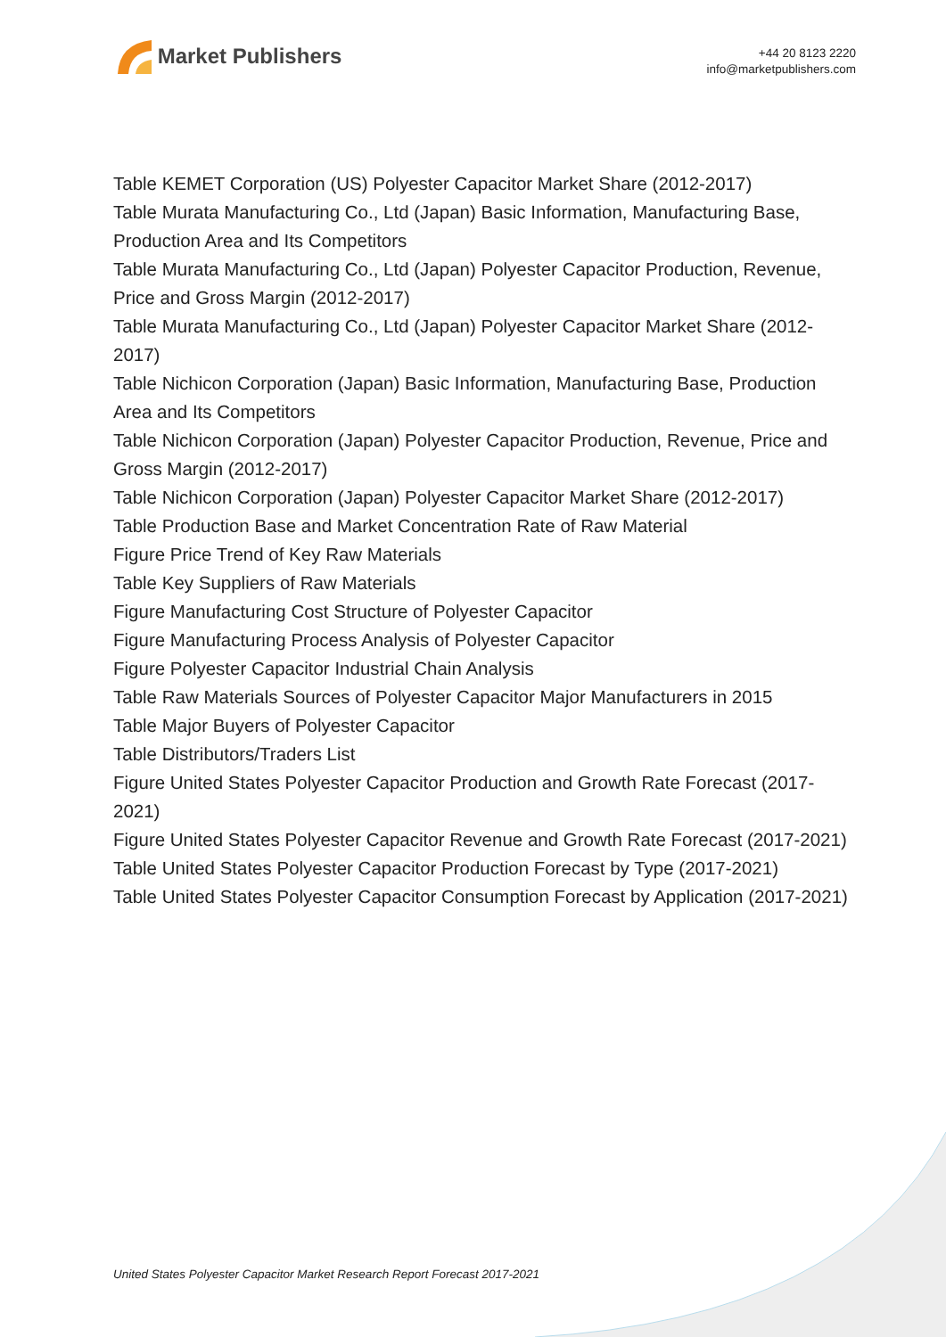Market Publishers
+44 20 8123 2220
info@marketpublishers.com
Table KEMET Corporation (US) Polyester Capacitor Market Share (2012-2017)
Table Murata Manufacturing Co., Ltd (Japan) Basic Information, Manufacturing Base, Production Area and Its Competitors
Table Murata Manufacturing Co., Ltd (Japan) Polyester Capacitor Production, Revenue, Price and Gross Margin (2012-2017)
Table Murata Manufacturing Co., Ltd (Japan) Polyester Capacitor Market Share (2012-2017)
Table Nichicon Corporation (Japan) Basic Information, Manufacturing Base, Production Area and Its Competitors
Table Nichicon Corporation (Japan) Polyester Capacitor Production, Revenue, Price and Gross Margin (2012-2017)
Table Nichicon Corporation (Japan) Polyester Capacitor Market Share (2012-2017)
Table Production Base and Market Concentration Rate of Raw Material
Figure Price Trend of Key Raw Materials
Table Key Suppliers of Raw Materials
Figure Manufacturing Cost Structure of Polyester Capacitor
Figure Manufacturing Process Analysis of Polyester Capacitor
Figure Polyester Capacitor Industrial Chain Analysis
Table Raw Materials Sources of Polyester Capacitor Major Manufacturers in 2015
Table Major Buyers of Polyester Capacitor
Table Distributors/Traders List
Figure United States Polyester Capacitor Production and Growth Rate Forecast (2017-2021)
Figure United States Polyester Capacitor Revenue and Growth Rate Forecast (2017-2021)
Table United States Polyester Capacitor Production Forecast by Type (2017-2021)
Table United States Polyester Capacitor Consumption Forecast by Application (2017-2021)
United States Polyester Capacitor Market Research Report Forecast 2017-2021